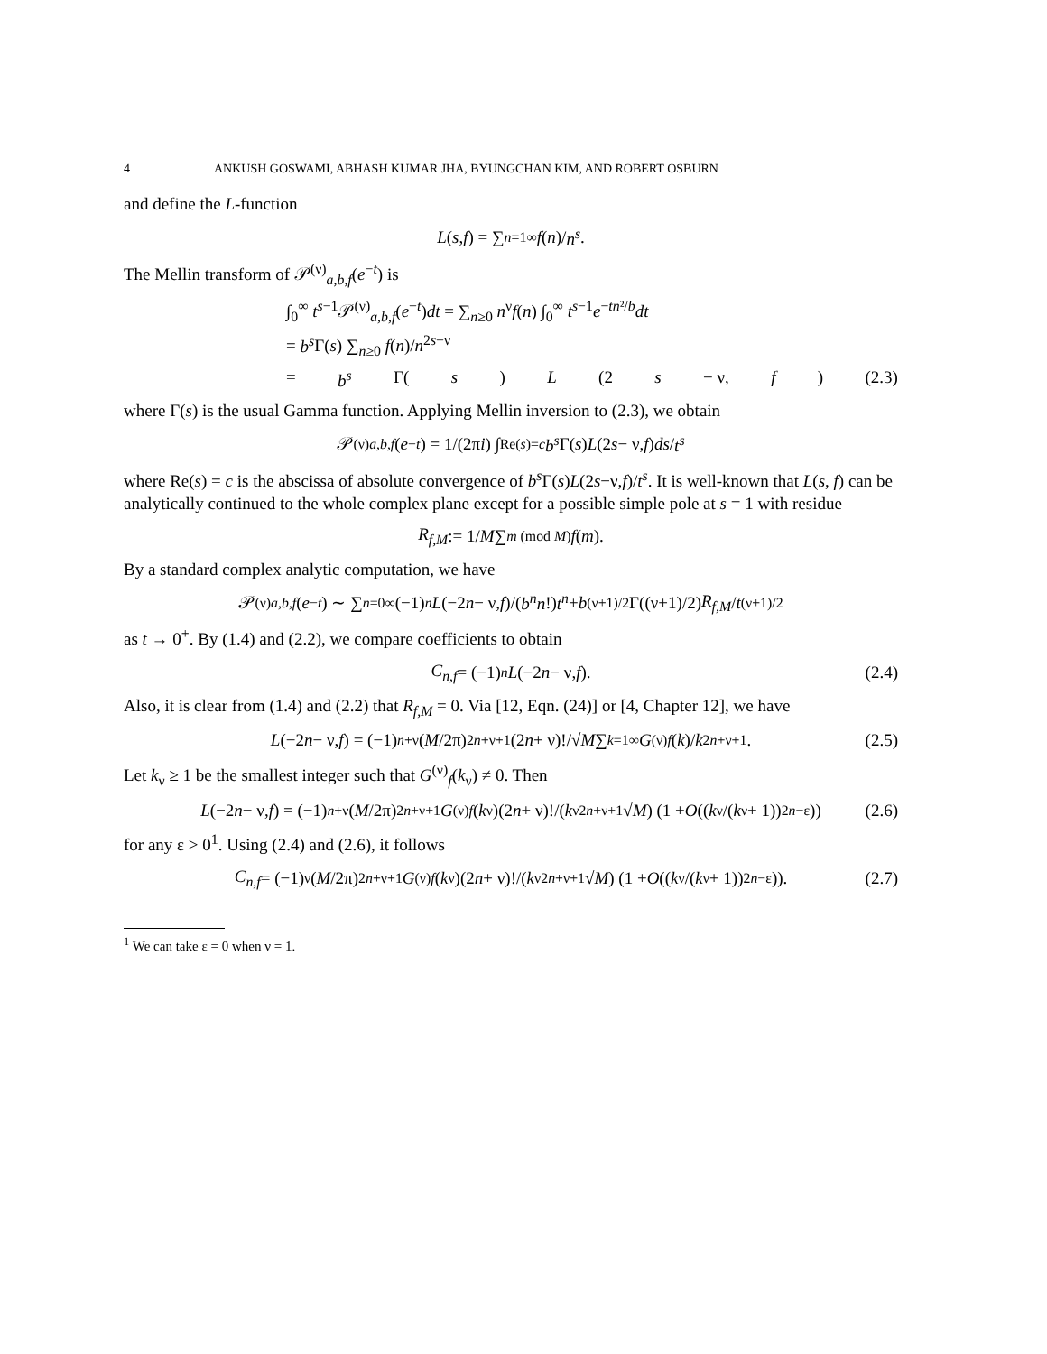4 ANKUSH GOSWAMI, ABHASH KUMAR JHA, BYUNGCHAN KIM, AND ROBERT OSBURN
and define the L-function
L (s, f) = ∑<sub>n=1</sub><sup>∞</sup> f (n)/ n<sup>s</sup>.
The Mellin transform of 𝒫<sup>(ν)</sup><sub>a,b,f</sub>(e<sup>−t</sup>) is
∫<sub>0</sub><sup>∞</sup> t<sup>s−1</sup>𝒫<sup>(ν)</sup><sub>a,b,f</sub>(e<sup>−t</sup>)dt = ∑<sub>n≥0</sub> n<sup>ν</sup>f(n) ∫<sub>0</sub><sup>∞</sup> t<sup>s−1</sup>e<sup>−tn²/b</sup>dt
= b<sup>s</sup> Γ(s) ∑<sub>n≥0</sub> f(n)/n<sup>2s−ν</sup>
= b<sup>s</sup> Γ(s) L (2 s − ν, f) (2.3)
where Γ(s) is the usual Gamma function. Applying Mellin inversion to (2.3), we obtain
𝒫<sup>(ν)</sup><sub>a,b,f</sub> (e<sup>−t</sup>) = 1/(2π i) ∫<sub>Re(s)=c</sub> b<sup>s</sup> Γ(s) L (2 s − ν, f) ds / t<sup>s</sup>
where Re(s) = c is the abscissa of absolute convergence of b<sup>s</sup> Γ(s)L(2s−ν,f)/t<sup>s</sup>. It is well-known that L(s, f) can be analytically continued to the whole complex plane except for a possible simple pole at s = 1 with residue
R<sub>f,M</sub> := 1/ M ∑<sub>m (mod M)</sub> f (m).
By a standard complex analytic computation, we have
𝒫<sup>(ν)</sup><sub>a,b,f</sub> (e<sup>−t</sup>) ∼ ∑<sub>n=0</sub><sup>∞</sup> (−1)<sup>n</sup> L (−2 n − ν, f)/(b<sup>n</sup>n!) t<sup>n</sup> + b<sup>(ν+1)/2</sup>Γ((ν+1)/2) R<sub>f,M</sub> / t<sup>(ν+1)/2</sup>
as t → 0<sup>+</sup>. By (1.4) and (2.2), we compare coefficients to obtain
C<sub>n,f</sub> = (−1)<sup>n</sup> L (−2 n − ν, f). (2.4)
Also, it is clear from (1.4) and (2.2) that R<sub>f,M</sub> = 0. Via [12, Eqn. (24)] or [4, Chapter 12], we have
L (−2 n − ν, f) = (−1)<sup>n+ν</sup> (M /2π)<sup>2n+ν+1</sup> (2 n + ν)!/√ M ∑<sub>k=1</sub><sup>∞</sup> G<sup>(ν)</sup><sub>f</sub> (k)/ k<sup>2n+ν+1</sup>. (2.5)
Let k<sub>ν</sub> ≥ 1 be the smallest integer such that G<sup>(ν)</sup><sub>f</sub>(k<sub>ν</sub>) ≠ 0. Then
L (−2 n − ν, f) = (−1)<sup>n+ν</sup> (M /2π)<sup>2n+ν+1</sup> G<sup>(ν)</sup><sub>f</sub> (k<sub>ν</sub>)(2 n + ν)!/(k<sub>ν</sub><sup>2n+ν+1</sup>√ M) (1 + O ((k<sub>ν</sub>/(k<sub>ν</sub> + 1))<sup>2n−ε</sup>)) (2.6)
for any ε > 0<sup>1</sup>. Using (2.4) and (2.6), it follows
C<sub>n,f</sub> = (−1)<sup>ν</sup> (M /2π)<sup>2n+ν+1</sup> G<sup>(ν)</sup><sub>f</sub> (k<sub>ν</sub>)(2 n + ν)!/(k<sub>ν</sub><sup>2n+ν+1</sup>√ M) (1 + O ((k<sub>ν</sub>/(k<sub>ν</sub> + 1))<sup>2n−ε</sup>)). (2.7)
<sup>1</sup> We can take ε = 0 when ν = 1.